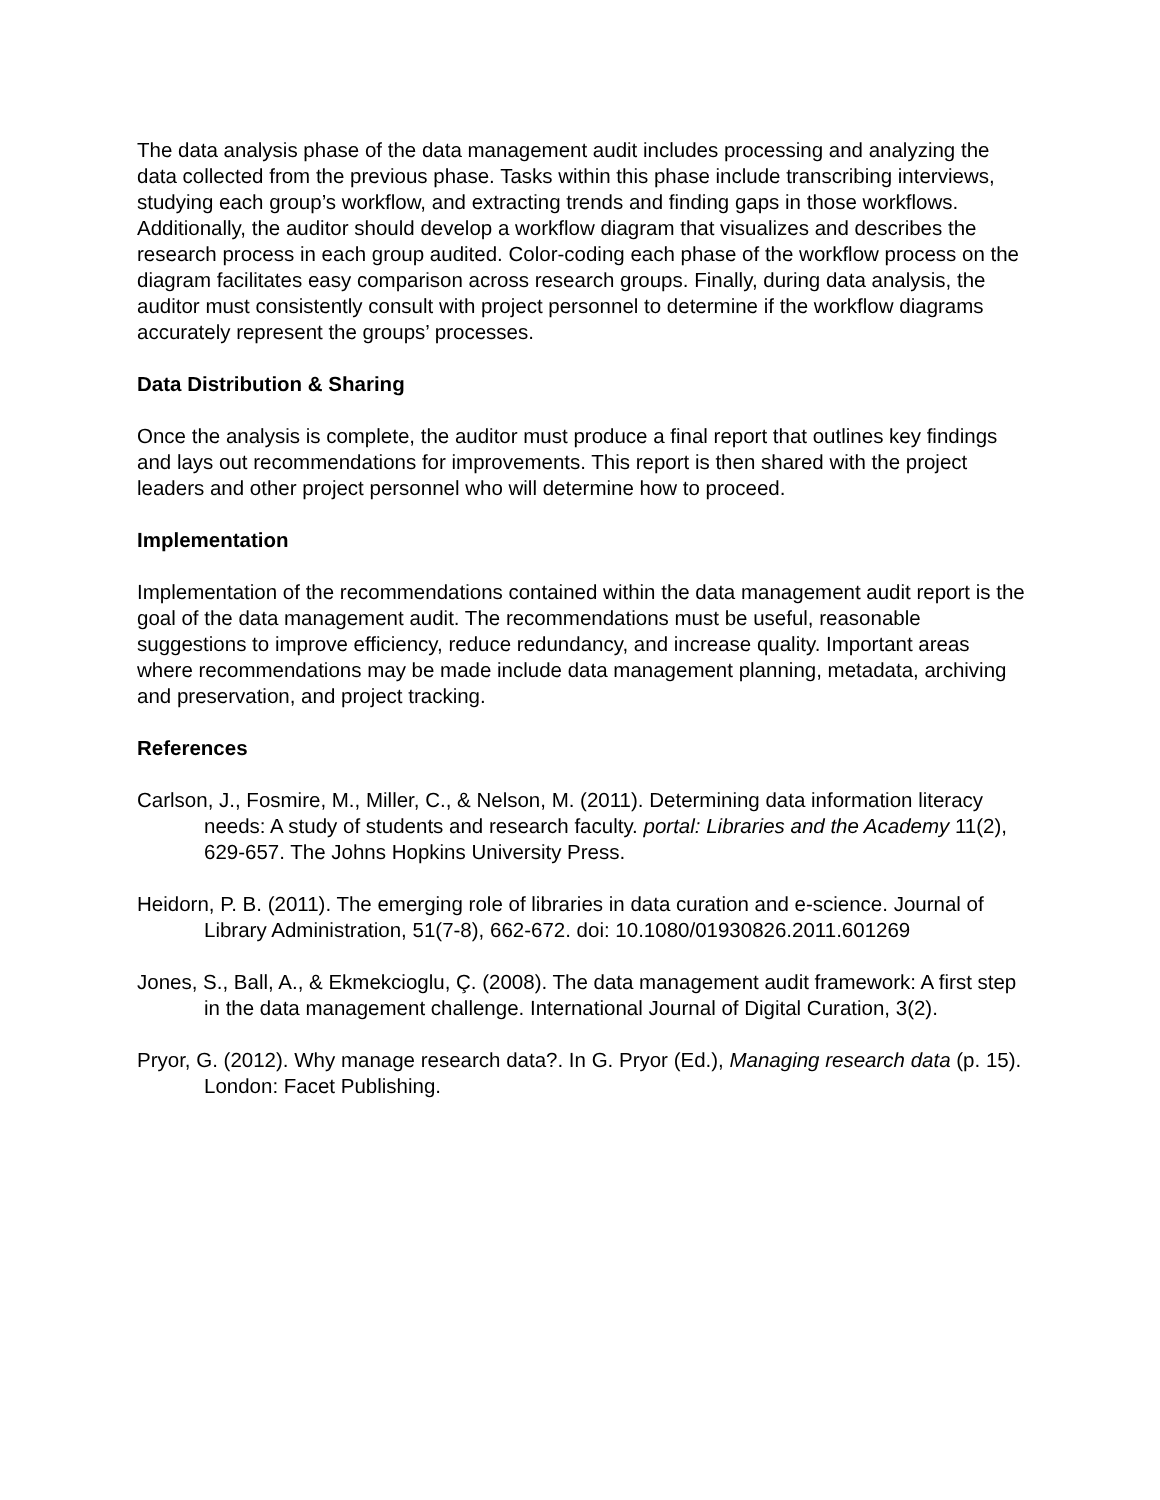The data analysis phase of the data management audit includes processing and analyzing the data collected from the previous phase. Tasks within this phase include transcribing interviews, studying each group’s workflow, and extracting trends and finding gaps in those workflows. Additionally, the auditor should develop a workflow diagram that visualizes and describes the research process in each group audited. Color-coding each phase of the workflow process on the diagram facilitates easy comparison across research groups. Finally, during data analysis, the auditor must consistently consult with project personnel to determine if the workflow diagrams accurately represent the groups’ processes.
Data Distribution & Sharing
Once the analysis is complete, the auditor must produce a final report that outlines key findings and lays out recommendations for improvements. This report is then shared with the project leaders and other project personnel who will determine how to proceed.
Implementation
Implementation of the recommendations contained within the data management audit report is the goal of the data management audit. The recommendations must be useful, reasonable suggestions to improve efficiency, reduce redundancy, and increase quality. Important areas where recommendations may be made include data management planning, metadata, archiving and preservation, and project tracking.
References
Carlson, J., Fosmire, M., Miller, C., & Nelson, M. (2011). Determining data information literacy needs: A study of students and research faculty. portal: Libraries and the Academy 11(2), 629-657. The Johns Hopkins University Press.
Heidorn, P. B. (2011). The emerging role of libraries in data curation and e-science. Journal of Library Administration, 51(7-8), 662-672. doi: 10.1080/01930826.2011.601269
Jones, S., Ball, A., & Ekmekcioglu, Ç. (2008). The data management audit framework: A first step in the data management challenge. International Journal of Digital Curation, 3(2).
Pryor, G. (2012). Why manage research data?. In G. Pryor (Ed.), Managing research data (p. 15). London: Facet Publishing.